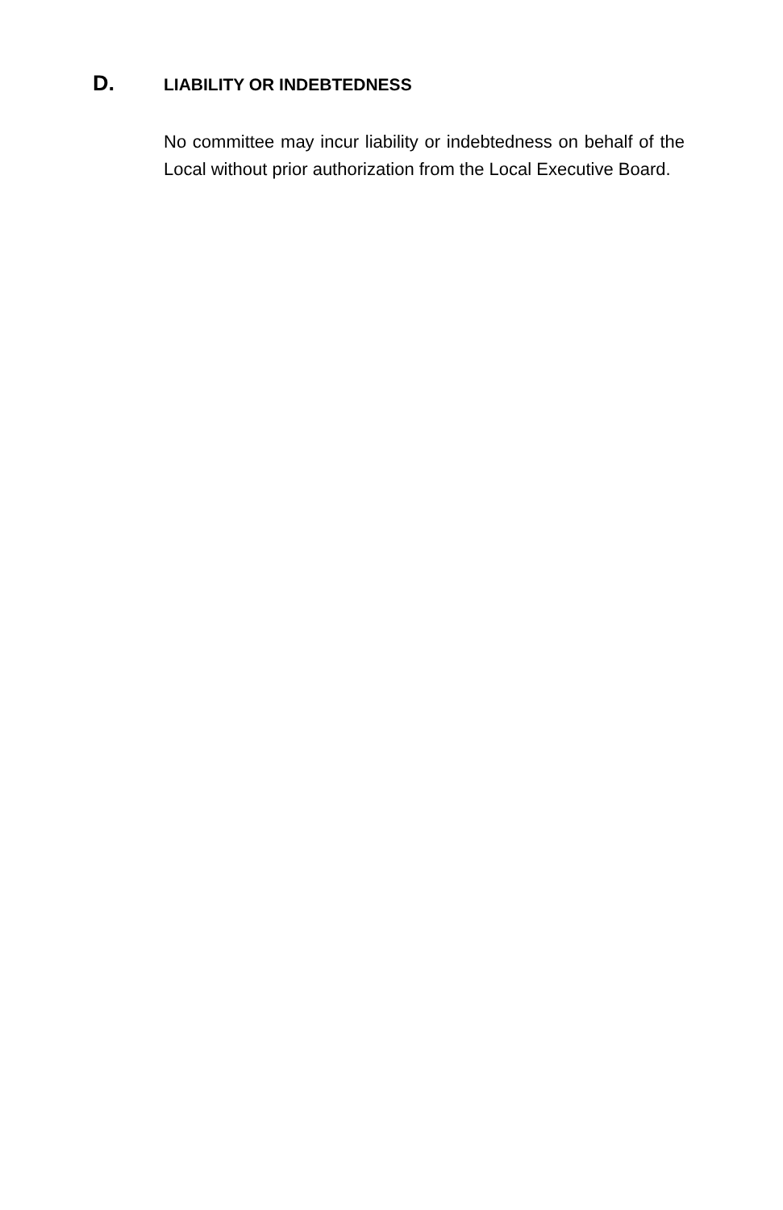D. LIABILITY OR INDEBTEDNESS
No committee may incur liability or indebtedness on behalf of the Local without prior authorization from the Local Executive Board.